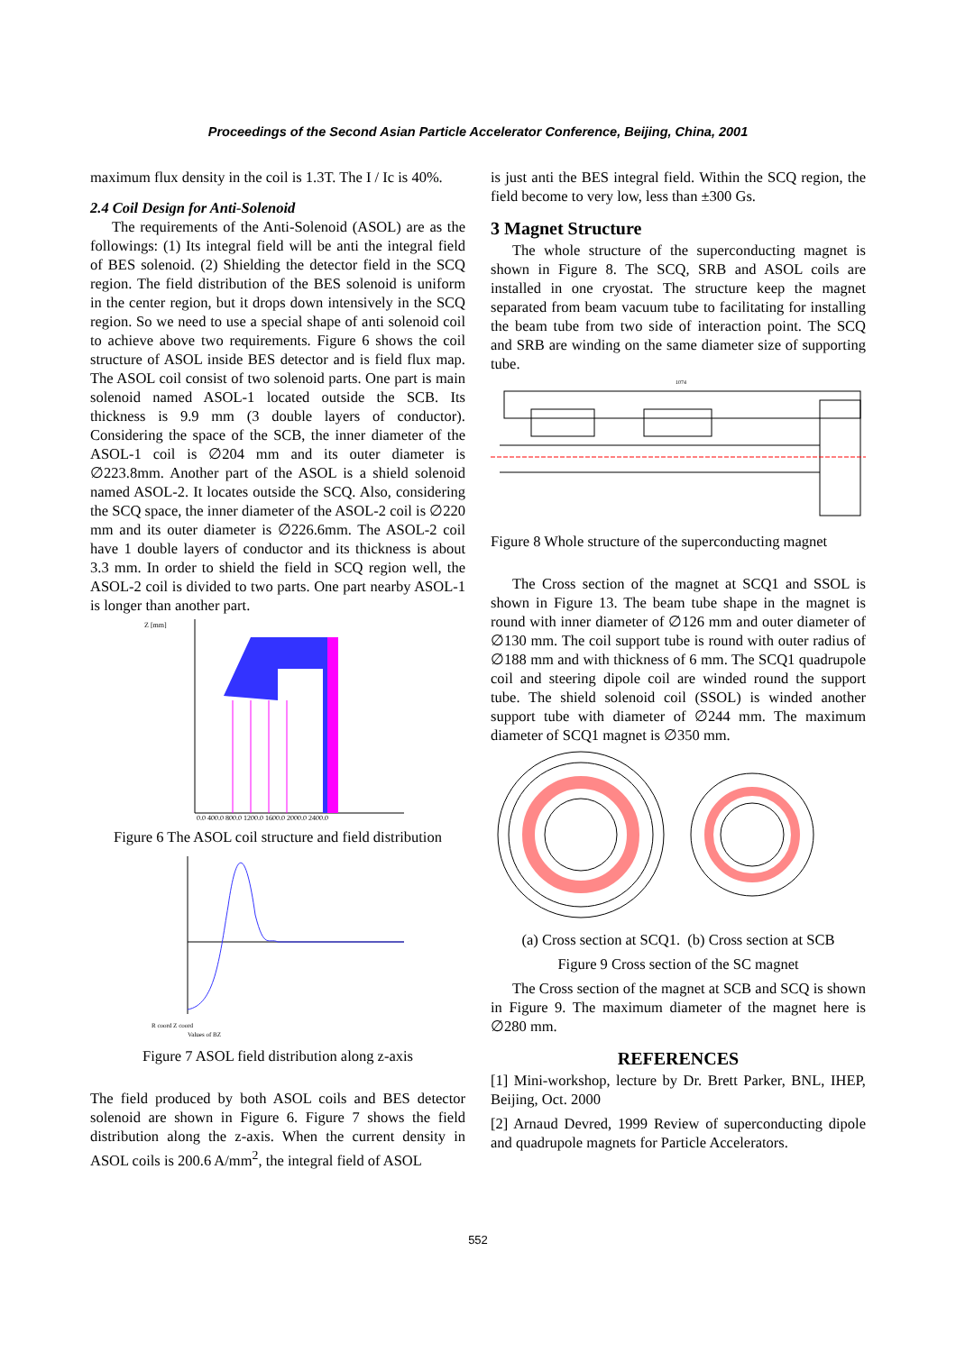Proceedings of the Second Asian Particle Accelerator Conference, Beijing, China, 2001
maximum flux density in the coil is 1.3T. The I / Ic is 40%.
2.4 Coil Design for Anti-Solenoid
The requirements of the Anti-Solenoid (ASOL) are as the followings: (1) Its integral field will be anti the integral field of BES solenoid. (2) Shielding the detector field in the SCQ region. The field distribution of the BES solenoid is uniform in the center region, but it drops down intensively in the SCQ region. So we need to use a special shape of anti solenoid coil to achieve above two requirements. Figure 6 shows the coil structure of ASOL inside BES detector and is field flux map. The ASOL coil consist of two solenoid parts. One part is main solenoid named ASOL-1 located outside the SCB. Its thickness is 9.9 mm (3 double layers of conductor). Considering the space of the SCB, the inner diameter of the ASOL-1 coil is ∅204 mm and its outer diameter is ∅223.8mm. Another part of the ASOL is a shield solenoid named ASOL-2. It locates outside the SCQ. Also, considering the SCQ space, the inner diameter of the ASOL-2 coil is ∅220 mm and its outer diameter is ∅226.6mm. The ASOL-2 coil have 1 double layers of conductor and its thickness is about 3.3 mm. In order to shield the field in SCQ region well, the ASOL-2 coil is divided to two parts. One part nearby ASOL-1 is longer than another part.
Z [mm]
0.0 400.0 800.0 1200.0 1600.0 2000.0 2400.0
Figure 6 The ASOL coil structure and field distribution
R coord Z coord
Values of BZ
Figure 7 ASOL field distribution along z-axis
The field produced by both ASOL coils and BES detector solenoid are shown in Figure 6. Figure 7 shows the field distribution along the z-axis. When the current density in ASOL coils is 200.6 A/mm<sup>2</sup>, the integral field of ASOL
is just anti the BES integral field. Within the SCQ region, the field become to very low, less than ±300 Gs.
3 Magnet Structure
The whole structure of the superconducting magnet is shown in Figure 8. The SCQ, SRB and ASOL coils are installed in one cryostat. The structure keep the magnet separated from beam vacuum tube to facilitating for installing the beam tube from two side of interaction point. The SCQ and SRB are winding on the same diameter size of supporting tube.
1074
Figure 8 Whole structure of the superconducting magnet
The Cross section of the magnet at SCQ1 and SSOL is shown in Figure 13. The beam tube shape in the magnet is round with inner diameter of ∅126 mm and outer diameter of ∅130 mm. The coil support tube is round with outer radius of ∅188 mm and with thickness of 6 mm. The SCQ1 quadrupole coil and steering dipole coil are winded round the support tube. The shield solenoid coil (SSOL) is winded another support tube with diameter of ∅244 mm. The maximum diameter of SCQ1 magnet is ∅350 mm.
(a) Cross section at SCQ1. (b) Cross section at SCB
Figure 9 Cross section of the SC magnet
The Cross section of the magnet at SCB and SCQ is shown in Figure 9. The maximum diameter of the magnet here is ∅280 mm.
REFERENCES
[1] Mini-workshop, lecture by Dr. Brett Parker, BNL, IHEP, Beijing, Oct. 2000
[2] Arnaud Devred, 1999 Review of superconducting dipole and quadrupole magnets for Particle Accelerators.
552